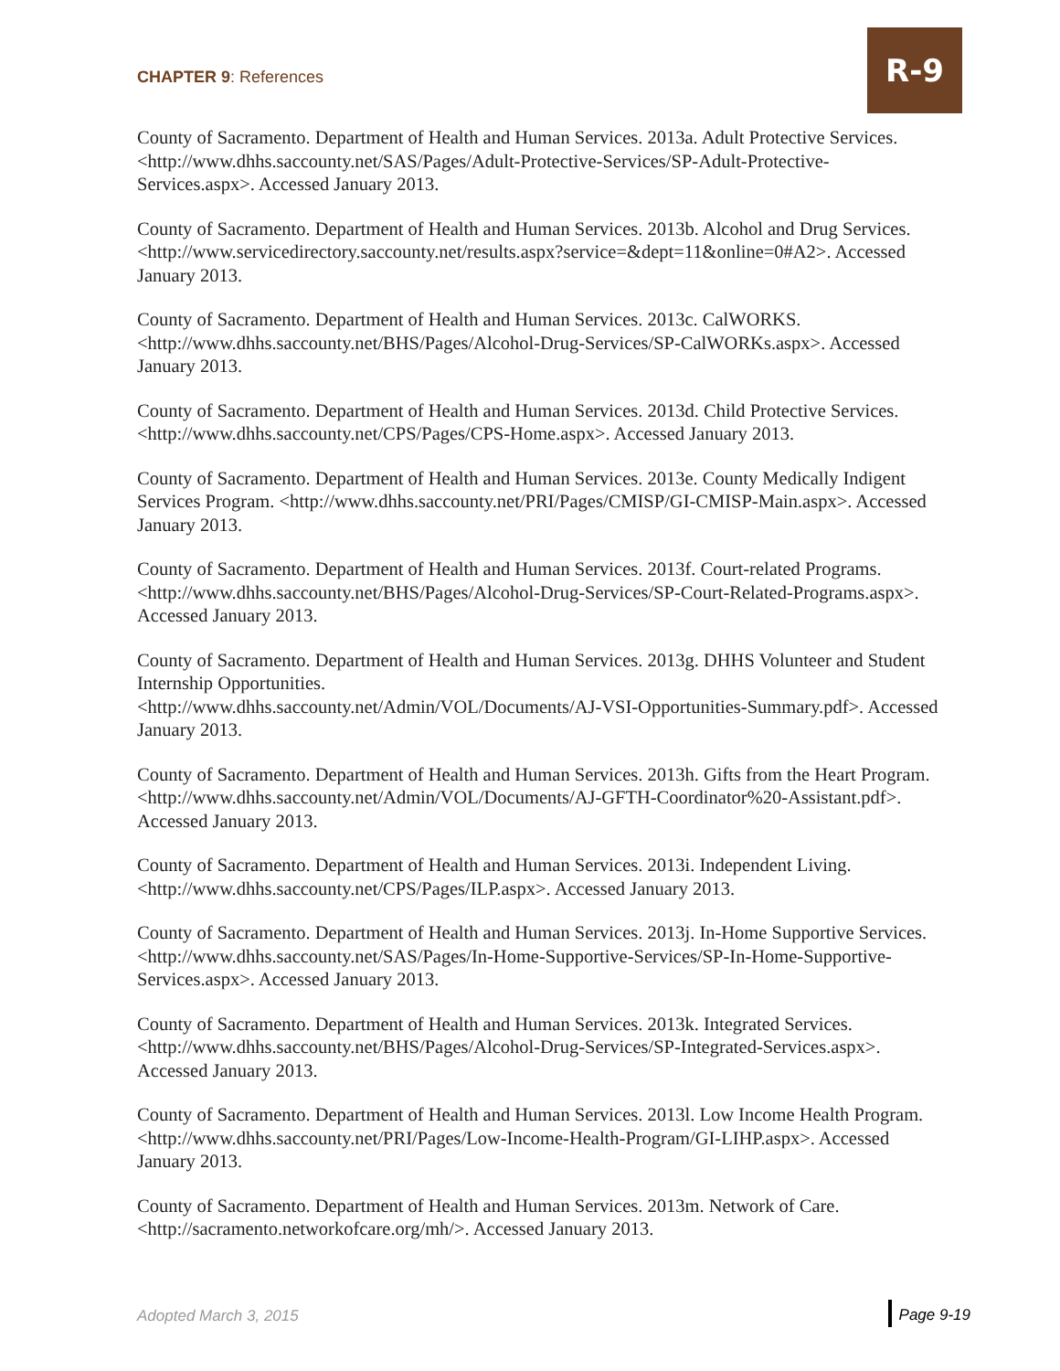CHAPTER 9: References
R-9
County of Sacramento. Department of Health and Human Services. 2013a. Adult Protective Services. <http://www.dhhs.saccounty.net/SAS/Pages/Adult-Protective-Services/SP-Adult-Protective-Services.aspx>. Accessed January 2013.
County of Sacramento. Department of Health and Human Services. 2013b. Alcohol and Drug Services.
<http://www.servicedirectory.saccounty.net/results.aspx?service=&dept=11&online=0#A2>. Accessed January 2013.
County of Sacramento. Department of Health and Human Services. 2013c. CalWORKS. <http://www.dhhs.saccounty.net/BHS/Pages/Alcohol-Drug-Services/SP-CalWORKs.aspx>. Accessed January 2013.
County of Sacramento. Department of Health and Human Services. 2013d. Child Protective Services. <http://www.dhhs.saccounty.net/CPS/Pages/CPS-Home.aspx>. Accessed January 2013.
County of Sacramento. Department of Health and Human Services. 2013e. County Medically Indigent Services Program. <http://www.dhhs.saccounty.net/PRI/Pages/CMISP/GI-CMISP-Main.aspx>. Accessed January 2013.
County of Sacramento. Department of Health and Human Services. 2013f. Court-related Programs. <http://www.dhhs.saccounty.net/BHS/Pages/Alcohol-Drug-Services/SP-Court-Related-Programs.aspx>. Accessed January 2013.
County of Sacramento. Department of Health and Human Services. 2013g. DHHS Volunteer and Student Internship Opportunities.
<http://www.dhhs.saccounty.net/Admin/VOL/Documents/AJ-VSI-Opportunities-Summary.pdf>. Accessed January 2013.
County of Sacramento. Department of Health and Human Services. 2013h. Gifts from the Heart Program. <http://www.dhhs.saccounty.net/Admin/VOL/Documents/AJ-GFTH-Coordinator%20-Assistant.pdf>. Accessed January 2013.
County of Sacramento. Department of Health and Human Services. 2013i. Independent Living. <http://www.dhhs.saccounty.net/CPS/Pages/ILP.aspx>. Accessed January 2013.
County of Sacramento. Department of Health and Human Services. 2013j. In-Home Supportive Services. <http://www.dhhs.saccounty.net/SAS/Pages/In-Home-Supportive-Services/SP-In-Home-Supportive-Services.aspx>. Accessed January 2013.
County of Sacramento. Department of Health and Human Services. 2013k. Integrated Services. <http://www.dhhs.saccounty.net/BHS/Pages/Alcohol-Drug-Services/SP-Integrated-Services.aspx>. Accessed January 2013.
County of Sacramento. Department of Health and Human Services. 2013l. Low Income Health Program. <http://www.dhhs.saccounty.net/PRI/Pages/Low-Income-Health-Program/GI-LIHP.aspx>. Accessed January 2013.
County of Sacramento. Department of Health and Human Services. 2013m. Network of Care. <http://sacramento.networkofcare.org/mh/>. Accessed January 2013.
Adopted March 3, 2015 Page 9-19